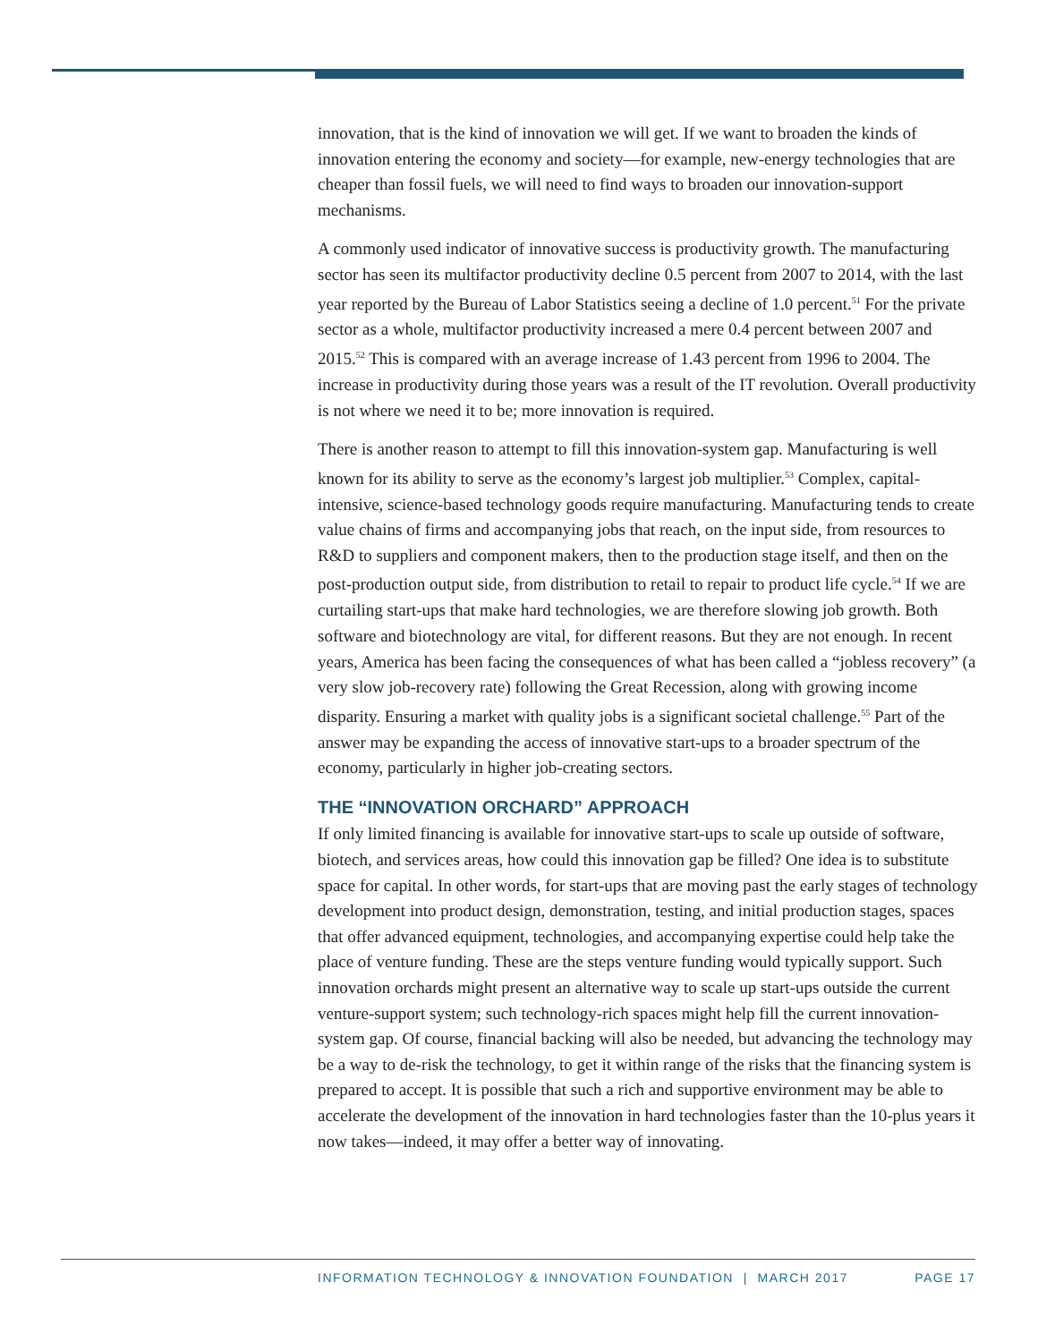innovation, that is the kind of innovation we will get. If we want to broaden the kinds of innovation entering the economy and society—for example, new-energy technologies that are cheaper than fossil fuels, we will need to find ways to broaden our innovation-support mechanisms.
A commonly used indicator of innovative success is productivity growth. The manufacturing sector has seen its multifactor productivity decline 0.5 percent from 2007 to 2014, with the last year reported by the Bureau of Labor Statistics seeing a decline of 1.0 percent.<sup>51</sup> For the private sector as a whole, multifactor productivity increased a mere 0.4 percent between 2007 and 2015.<sup>52</sup> This is compared with an average increase of 1.43 percent from 1996 to 2004. The increase in productivity during those years was a result of the IT revolution. Overall productivity is not where we need it to be; more innovation is required.
There is another reason to attempt to fill this innovation-system gap. Manufacturing is well known for its ability to serve as the economy’s largest job multiplier.<sup>53</sup> Complex, capital-intensive, science-based technology goods require manufacturing. Manufacturing tends to create value chains of firms and accompanying jobs that reach, on the input side, from resources to R&D to suppliers and component makers, then to the production stage itself, and then on the post-production output side, from distribution to retail to repair to product life cycle.<sup>54</sup> If we are curtailing start-ups that make hard technologies, we are therefore slowing job growth. Both software and biotechnology are vital, for different reasons. But they are not enough. In recent years, America has been facing the consequences of what has been called a “jobless recovery” (a very slow job-recovery rate) following the Great Recession, along with growing income disparity. Ensuring a market with quality jobs is a significant societal challenge.<sup>55</sup> Part of the answer may be expanding the access of innovative start-ups to a broader spectrum of the economy, particularly in higher job-creating sectors.
THE “INNOVATION ORCHARD” APPROACH
If only limited financing is available for innovative start-ups to scale up outside of software, biotech, and services areas, how could this innovation gap be filled? One idea is to substitute space for capital. In other words, for start-ups that are moving past the early stages of technology development into product design, demonstration, testing, and initial production stages, spaces that offer advanced equipment, technologies, and accompanying expertise could help take the place of venture funding. These are the steps venture funding would typically support. Such innovation orchards might present an alternative way to scale up start-ups outside the current venture-support system; such technology-rich spaces might help fill the current innovation-system gap. Of course, financial backing will also be needed, but advancing the technology may be a way to de-risk the technology, to get it within range of the risks that the financing system is prepared to accept. It is possible that such a rich and supportive environment may be able to accelerate the development of the innovation in hard technologies faster than the 10-plus years it now takes—indeed, it may offer a better way of innovating.
INFORMATION TECHNOLOGY & INNOVATION FOUNDATION | MARCH 2017 PAGE 17